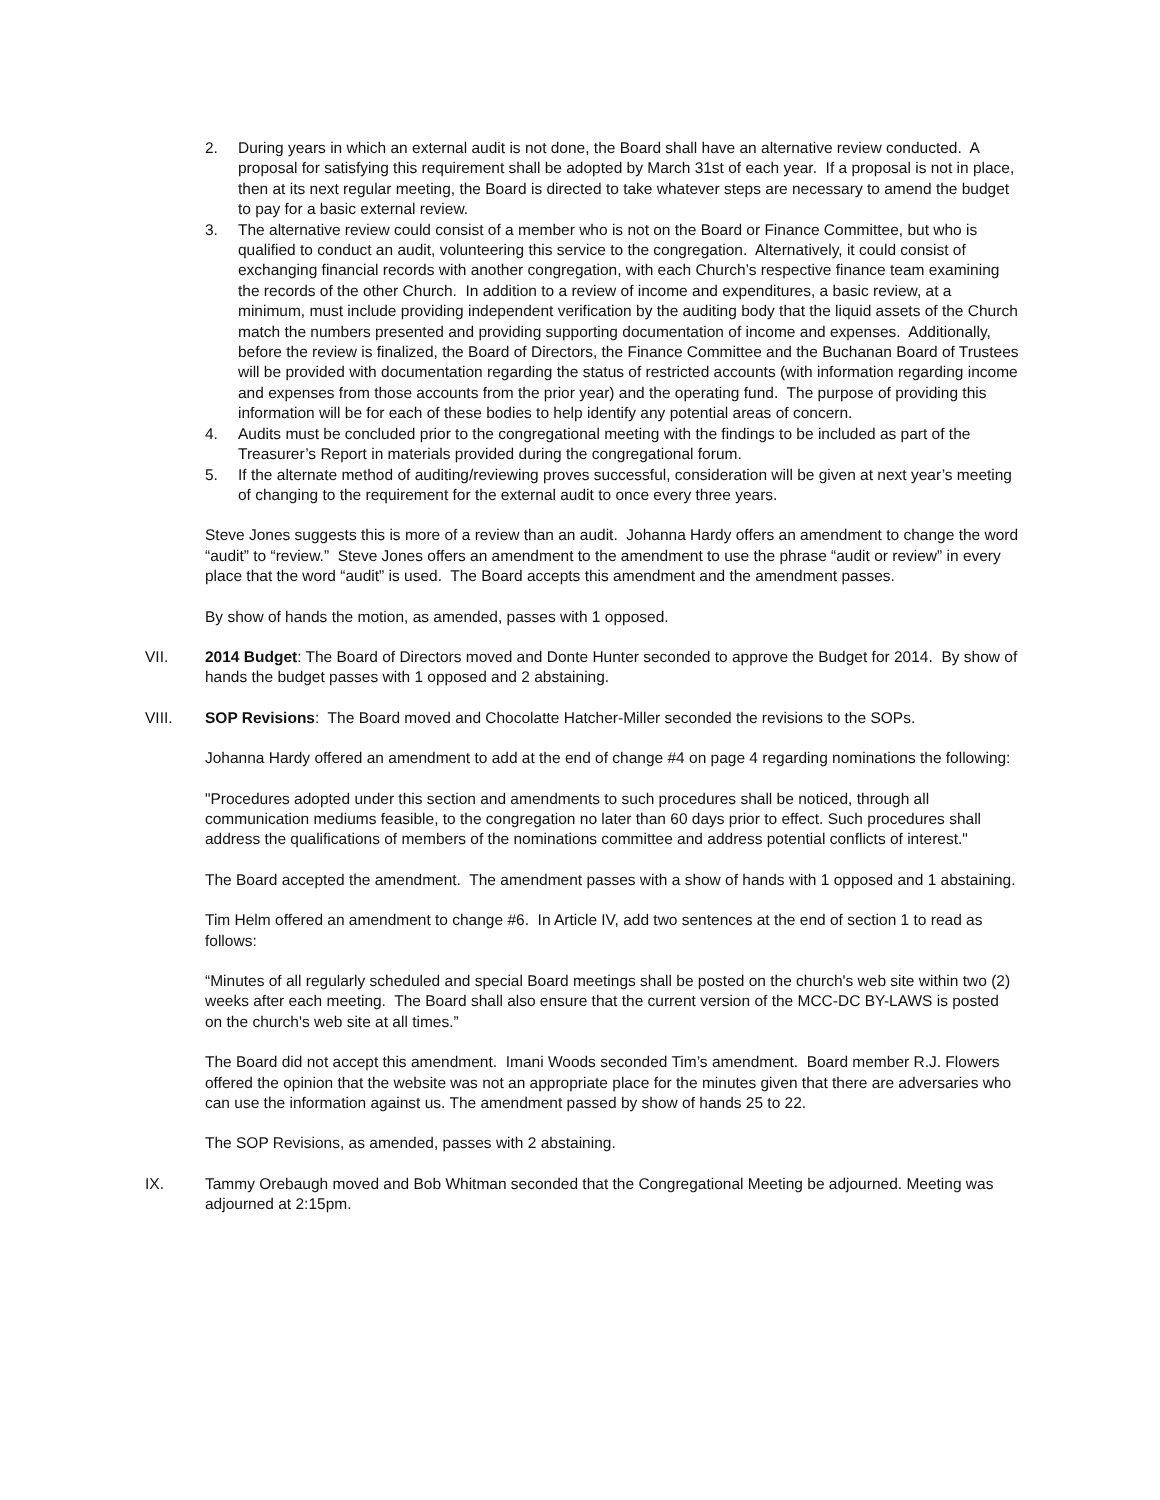2. During years in which an external audit is not done, the Board shall have an alternative review conducted. A proposal for satisfying this requirement shall be adopted by March 31st of each year. If a proposal is not in place, then at its next regular meeting, the Board is directed to take whatever steps are necessary to amend the budget to pay for a basic external review.
3. The alternative review could consist of a member who is not on the Board or Finance Committee, but who is qualified to conduct an audit, volunteering this service to the congregation. Alternatively, it could consist of exchanging financial records with another congregation, with each Church’s respective finance team examining the records of the other Church. In addition to a review of income and expenditures, a basic review, at a minimum, must include providing independent verification by the auditing body that the liquid assets of the Church match the numbers presented and providing supporting documentation of income and expenses. Additionally, before the review is finalized, the Board of Directors, the Finance Committee and the Buchanan Board of Trustees will be provided with documentation regarding the status of restricted accounts (with information regarding income and expenses from those accounts from the prior year) and the operating fund. The purpose of providing this information will be for each of these bodies to help identify any potential areas of concern.
4. Audits must be concluded prior to the congregational meeting with the findings to be included as part of the Treasurer’s Report in materials provided during the congregational forum.
5. If the alternate method of auditing/reviewing proves successful, consideration will be given at next year’s meeting of changing to the requirement for the external audit to once every three years.
Steve Jones suggests this is more of a review than an audit. Johanna Hardy offers an amendment to change the word “audit” to “review.” Steve Jones offers an amendment to the amendment to use the phrase “audit or review” in every place that the word “audit” is used. The Board accepts this amendment and the amendment passes.
By show of hands the motion, as amended, passes with 1 opposed.
VII. 2014 Budget: The Board of Directors moved and Donte Hunter seconded to approve the Budget for 2014. By show of hands the budget passes with 1 opposed and 2 abstaining.
VIII. SOP Revisions: The Board moved and Chocolatte Hatcher-Miller seconded the revisions to the SOPs.
Johanna Hardy offered an amendment to add at the end of change #4 on page 4 regarding nominations the following:
"Procedures adopted under this section and amendments to such procedures shall be noticed, through all communication mediums feasible, to the congregation no later than 60 days prior to effect. Such procedures shall address the qualifications of members of the nominations committee and address potential conflicts of interest."
The Board accepted the amendment. The amendment passes with a show of hands with 1 opposed and 1 abstaining.
Tim Helm offered an amendment to change #6. In Article IV, add two sentences at the end of section 1 to read as follows:
“Minutes of all regularly scheduled and special Board meetings shall be posted on the church's web site within two (2) weeks after each meeting. The Board shall also ensure that the current version of the MCC-DC BY-LAWS is posted on the church's web site at all times.”
The Board did not accept this amendment. Imani Woods seconded Tim’s amendment. Board member R.J. Flowers offered the opinion that the website was not an appropriate place for the minutes given that there are adversaries who can use the information against us. The amendment passed by show of hands 25 to 22.
The SOP Revisions, as amended, passes with 2 abstaining.
IX. Tammy Orebaugh moved and Bob Whitman seconded that the Congregational Meeting be adjourned. Meeting was adjourned at 2:15pm.